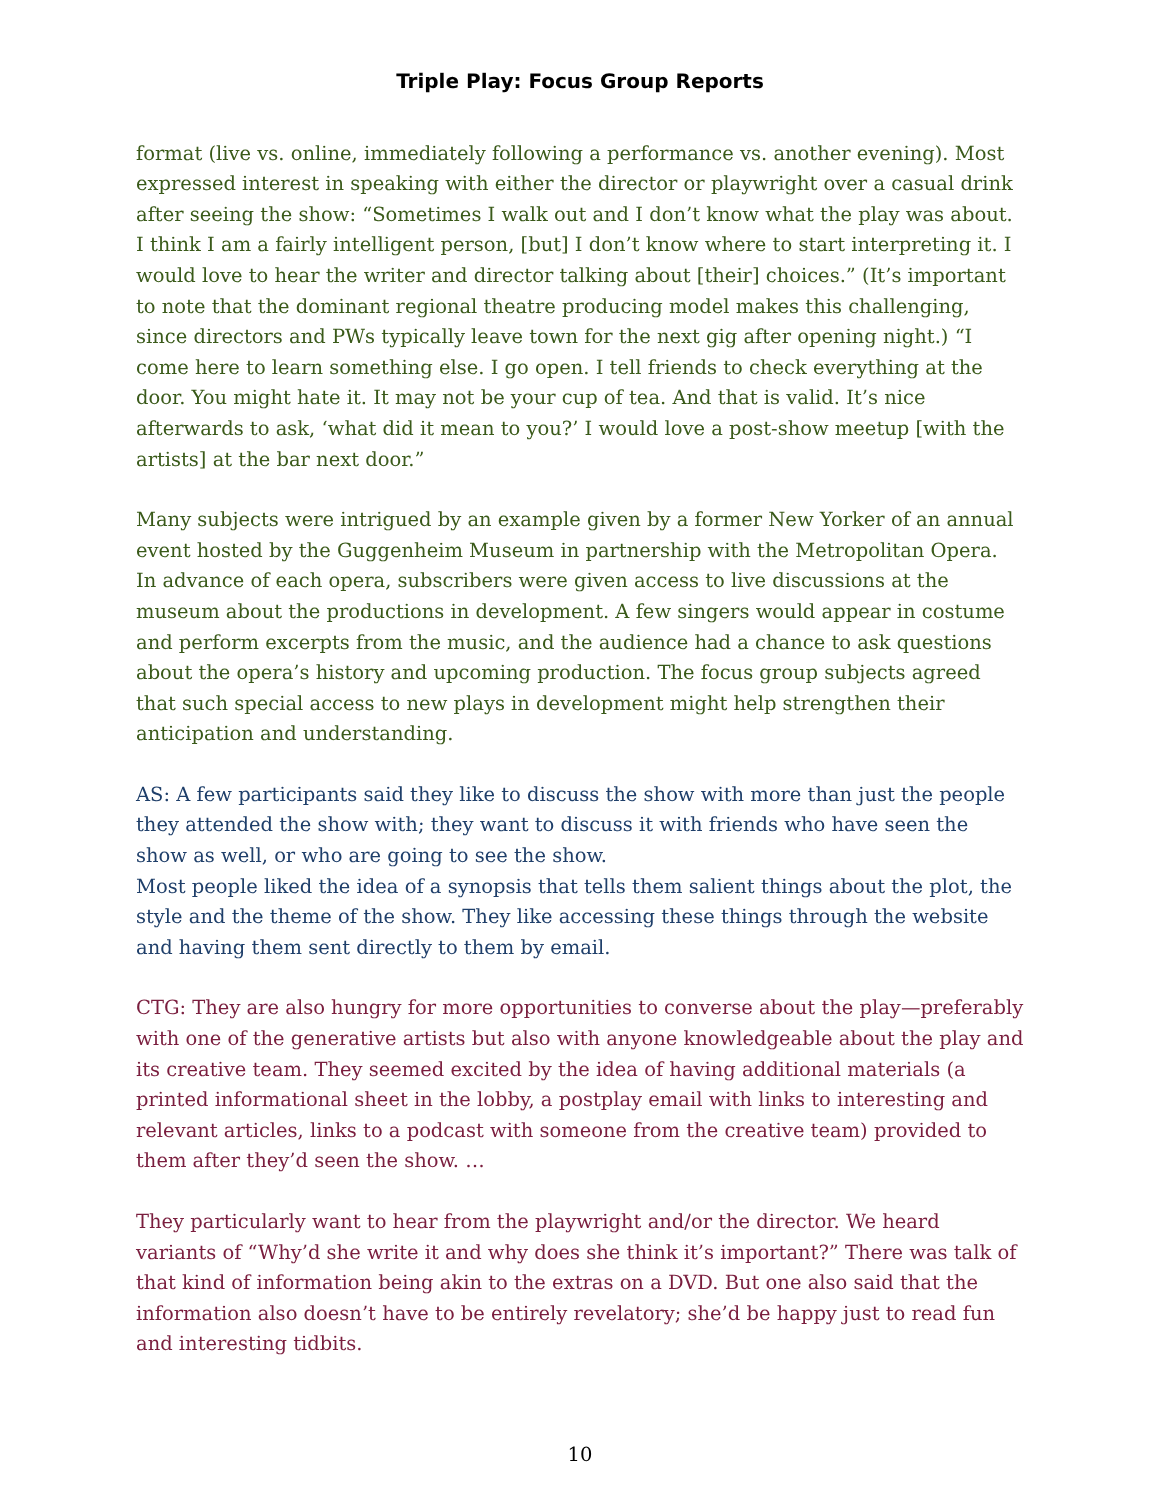Triple Play: Focus Group Reports
format (live vs. online, immediately following a performance vs. another evening). Most expressed interest in speaking with either the director or playwright over a casual drink after seeing the show: “Sometimes I walk out and I don’t know what the play was about. I think I am a fairly intelligent person, [but] I don’t know where to start interpreting it. I would love to hear the writer and director talking about [their] choices.” (It’s important to note that the dominant regional theatre producing model makes this challenging, since directors and PWs typically leave town for the next gig after opening night.) “I come here to learn something else. I go open. I tell friends to check everything at the door. You might hate it. It may not be your cup of tea. And that is valid. It’s nice afterwards to ask, ‘what did it mean to you?’ I would love a post-show meetup [with the artists] at the bar next door.”
Many subjects were intrigued by an example given by a former New Yorker of an annual event hosted by the Guggenheim Museum in partnership with the Metropolitan Opera. In advance of each opera, subscribers were given access to live discussions at the museum about the productions in development. A few singers would appear in costume and perform excerpts from the music, and the audience had a chance to ask questions about the opera’s history and upcoming production. The focus group subjects agreed that such special access to new plays in development might help strengthen their anticipation and understanding.
AS: A few participants said they like to discuss the show with more than just the people they attended the show with; they want to discuss it with friends who have seen the show as well, or who are going to see the show.
Most people liked the idea of a synopsis that tells them salient things about the plot, the style and the theme of the show. They like accessing these things through the website and having them sent directly to them by email.
CTG: They are also hungry for more opportunities to converse about the play—preferably with one of the generative artists but also with anyone knowledgeable about the play and its creative team. They seemed excited by the idea of having additional materials (a printed informational sheet in the lobby, a postplay email with links to interesting and relevant articles, links to a podcast with someone from the creative team) provided to them after they’d seen the show. …
They particularly want to hear from the playwright and/or the director. We heard variants of “Why’d she write it and why does she think it’s important?” There was talk of that kind of information being akin to the extras on a DVD. But one also said that the information also doesn’t have to be entirely revelatory; she’d be happy just to read fun and interesting tidbits.
10